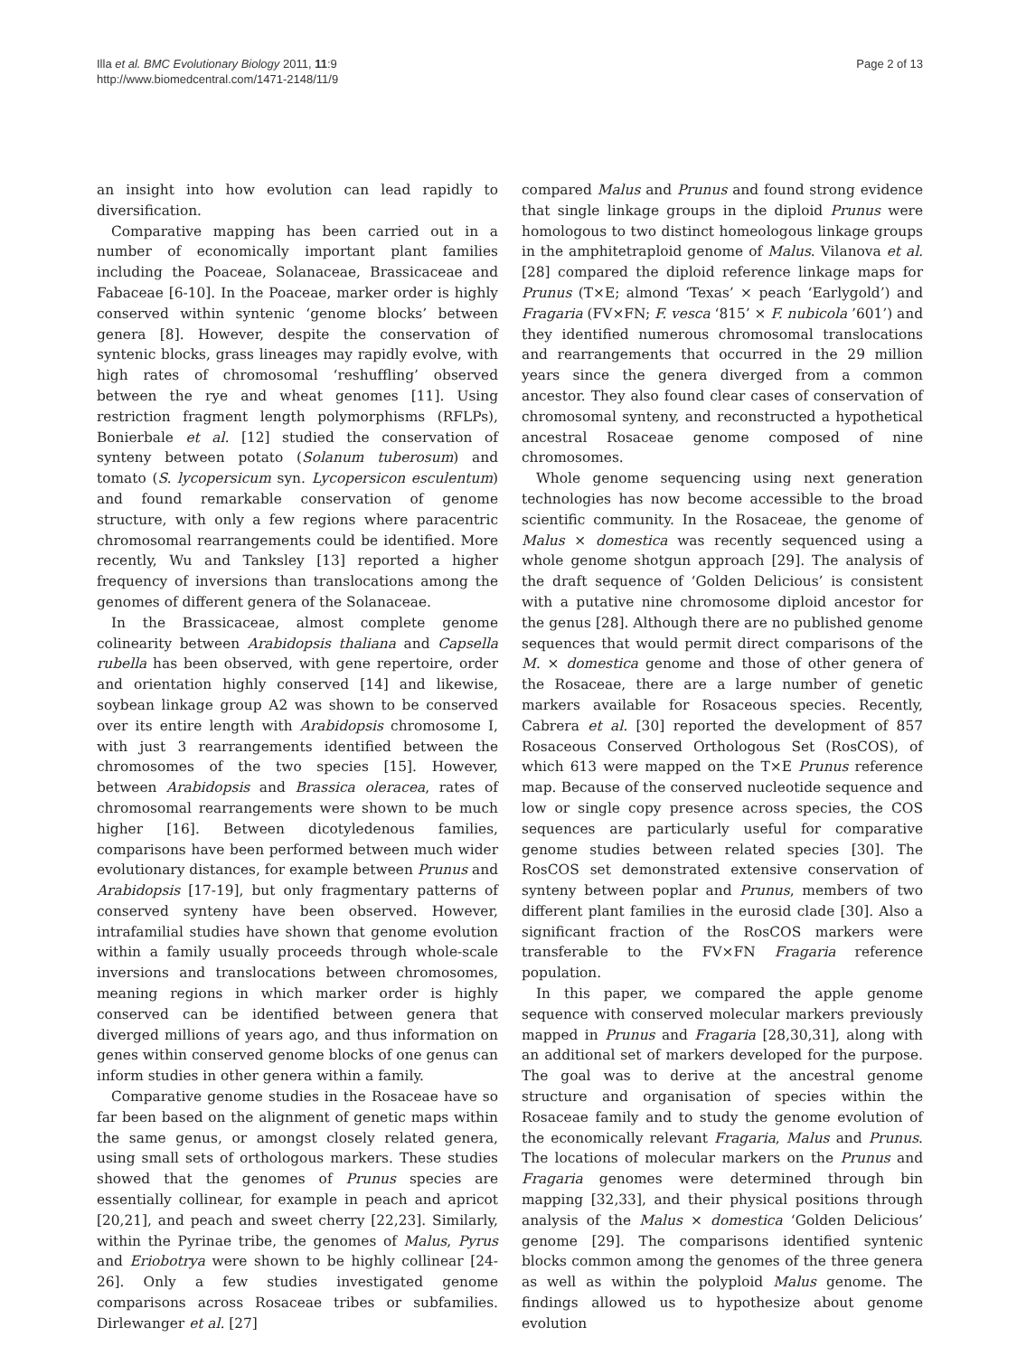Illa et al. BMC Evolutionary Biology 2011, 11:9
http://www.biomedcentral.com/1471-2148/11/9
Page 2 of 13
an insight into how evolution can lead rapidly to diversification.
Comparative mapping has been carried out in a number of economically important plant families including the Poaceae, Solanaceae, Brassicaceae and Fabaceae [6-10]. In the Poaceae, marker order is highly conserved within syntenic ‘genome blocks’ between genera [8]. However, despite the conservation of syntenic blocks, grass lineages may rapidly evolve, with high rates of chromosomal ‘reshuffling’ observed between the rye and wheat genomes [11]. Using restriction fragment length polymorphisms (RFLPs), Bonierbale et al. [12] studied the conservation of synteny between potato (Solanum tuberosum) and tomato (S. lycopersicum syn. Lycopersicon esculentum) and found remarkable conservation of genome structure, with only a few regions where paracentric chromosomal rearrangements could be identified. More recently, Wu and Tanksley [13] reported a higher frequency of inversions than translocations among the genomes of different genera of the Solanaceae.
In the Brassicaceae, almost complete genome colinearity between Arabidopsis thaliana and Capsella rubella has been observed, with gene repertoire, order and orientation highly conserved [14] and likewise, soybean linkage group A2 was shown to be conserved over its entire length with Arabidopsis chromosome I, with just 3 rearrangements identified between the chromosomes of the two species [15]. However, between Arabidopsis and Brassica oleracea, rates of chromosomal rearrangements were shown to be much higher [16]. Between dicotyledenous families, comparisons have been performed between much wider evolutionary distances, for example between Prunus and Arabidopsis [17-19], but only fragmentary patterns of conserved synteny have been observed. However, intrafamilial studies have shown that genome evolution within a family usually proceeds through whole-scale inversions and translocations between chromosomes, meaning regions in which marker order is highly conserved can be identified between genera that diverged millions of years ago, and thus information on genes within conserved genome blocks of one genus can inform studies in other genera within a family.
Comparative genome studies in the Rosaceae have so far been based on the alignment of genetic maps within the same genus, or amongst closely related genera, using small sets of orthologous markers. These studies showed that the genomes of Prunus species are essentially collinear, for example in peach and apricot [20,21], and peach and sweet cherry [22,23]. Similarly, within the Pyrinae tribe, the genomes of Malus, Pyrus and Eriobotrya were shown to be highly collinear [24-26]. Only a few studies investigated genome comparisons across Rosaceae tribes or subfamilies. Dirlewanger et al. [27]
compared Malus and Prunus and found strong evidence that single linkage groups in the diploid Prunus were homologous to two distinct homeologous linkage groups in the amphitetraploid genome of Malus. Vilanova et al. [28] compared the diploid reference linkage maps for Prunus (T×E; almond ‘Texas’ × peach ‘Earlygold’) and Fragaria (FV×FN; F. vesca ‘815’ × F. nubicola ’601’) and they identified numerous chromosomal translocations and rearrangements that occurred in the 29 million years since the genera diverged from a common ancestor. They also found clear cases of conservation of chromosomal synteny, and reconstructed a hypothetical ancestral Rosaceae genome composed of nine chromosomes.
Whole genome sequencing using next generation technologies has now become accessible to the broad scientific community. In the Rosaceae, the genome of Malus × domestica was recently sequenced using a whole genome shotgun approach [29]. The analysis of the draft sequence of ‘Golden Delicious’ is consistent with a putative nine chromosome diploid ancestor for the genus [28]. Although there are no published genome sequences that would permit direct comparisons of the M. × domestica genome and those of other genera of the Rosaceae, there are a large number of genetic markers available for Rosaceous species. Recently, Cabrera et al. [30] reported the development of 857 Rosaceous Conserved Orthologous Set (RosCOS), of which 613 were mapped on the T×E Prunus reference map. Because of the conserved nucleotide sequence and low or single copy presence across species, the COS sequences are particularly useful for comparative genome studies between related species [30]. The RosCOS set demonstrated extensive conservation of synteny between poplar and Prunus, members of two different plant families in the eurosid clade [30]. Also a significant fraction of the RosCOS markers were transferable to the FV×FN Fragaria reference population.
In this paper, we compared the apple genome sequence with conserved molecular markers previously mapped in Prunus and Fragaria [28,30,31], along with an additional set of markers developed for the purpose. The goal was to derive at the ancestral genome structure and organisation of species within the Rosaceae family and to study the genome evolution of the economically relevant Fragaria, Malus and Prunus. The locations of molecular markers on the Prunus and Fragaria genomes were determined through bin mapping [32,33], and their physical positions through analysis of the Malus × domestica ‘Golden Delicious’ genome [29]. The comparisons identified syntenic blocks common among the genomes of the three genera as well as within the polyploid Malus genome. The findings allowed us to hypothesize about genome evolution